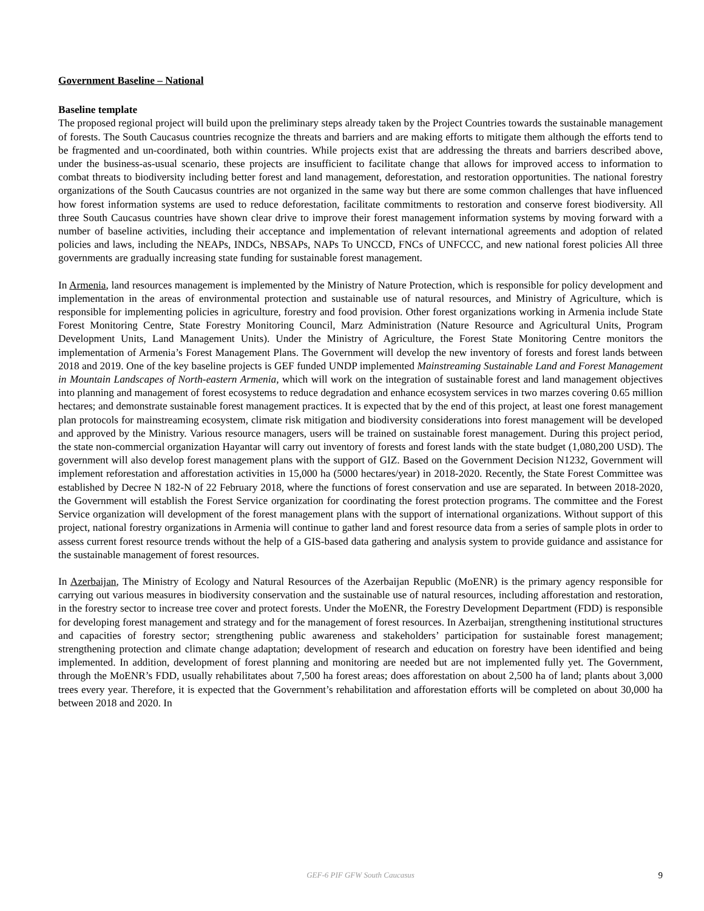Government Baseline – National
Baseline template
The proposed regional project will build upon the preliminary steps already taken by the Project Countries towards the sustainable management of forests. The South Caucasus countries recognize the threats and barriers and are making efforts to mitigate them although the efforts tend to be fragmented and un-coordinated, both within countries. While projects exist that are addressing the threats and barriers described above, under the business-as-usual scenario, these projects are insufficient to facilitate change that allows for improved access to information to combat threats to biodiversity including better forest and land management, deforestation, and restoration opportunities. The national forestry organizations of the South Caucasus countries are not organized in the same way but there are some common challenges that have influenced how forest information systems are used to reduce deforestation, facilitate commitments to restoration and conserve forest biodiversity. All three South Caucasus countries have shown clear drive to improve their forest management information systems by moving forward with a number of baseline activities, including their acceptance and implementation of relevant international agreements and adoption of related policies and laws, including the NEAPs, INDCs, NBSAPs, NAPs To UNCCD, FNCs of UNFCCC, and new national forest policies All three governments are gradually increasing state funding for sustainable forest management.
In Armenia, land resources management is implemented by the Ministry of Nature Protection, which is responsible for policy development and implementation in the areas of environmental protection and sustainable use of natural resources, and Ministry of Agriculture, which is responsible for implementing policies in agriculture, forestry and food provision. Other forest organizations working in Armenia include State Forest Monitoring Centre, State Forestry Monitoring Council, Marz Administration (Nature Resource and Agricultural Units, Program Development Units, Land Management Units). Under the Ministry of Agriculture, the Forest State Monitoring Centre monitors the implementation of Armenia’s Forest Management Plans. The Government will develop the new inventory of forests and forest lands between 2018 and 2019. One of the key baseline projects is GEF funded UNDP implemented Mainstreaming Sustainable Land and Forest Management in Mountain Landscapes of North-eastern Armenia, which will work on the integration of sustainable forest and land management objectives into planning and management of forest ecosystems to reduce degradation and enhance ecosystem services in two marzes covering 0.65 million hectares; and demonstrate sustainable forest management practices. It is expected that by the end of this project, at least one forest management plan protocols for mainstreaming ecosystem, climate risk mitigation and biodiversity considerations into forest management will be developed and approved by the Ministry. Various resource managers, users will be trained on sustainable forest management. During this project period, the state non-commercial organization Hayantar will carry out inventory of forests and forest lands with the state budget (1,080,200 USD). The government will also develop forest management plans with the support of GIZ. Based on the Government Decision N1232, Government will implement reforestation and afforestation activities in 15,000 ha (5000 hectares/year) in 2018-2020. Recently, the State Forest Committee was established by Decree N 182-N of 22 February 2018, where the functions of forest conservation and use are separated. In between 2018-2020, the Government will establish the Forest Service organization for coordinating the forest protection programs. The committee and the Forest Service organization will development of the forest management plans with the support of international organizations. Without support of this project, national forestry organizations in Armenia will continue to gather land and forest resource data from a series of sample plots in order to assess current forest resource trends without the help of a GIS-based data gathering and analysis system to provide guidance and assistance for the sustainable management of forest resources.
In Azerbaijan, The Ministry of Ecology and Natural Resources of the Azerbaijan Republic (MoENR) is the primary agency responsible for carrying out various measures in biodiversity conservation and the sustainable use of natural resources, including afforestation and restoration, in the forestry sector to increase tree cover and protect forests. Under the MoENR, the Forestry Development Department (FDD) is responsible for developing forest management and strategy and for the management of forest resources. In Azerbaijan, strengthening institutional structures and capacities of forestry sector; strengthening public awareness and stakeholders’ participation for sustainable forest management; strengthening protection and climate change adaptation; development of research and education on forestry have been identified and being implemented. In addition, development of forest planning and monitoring are needed but are not implemented fully yet. The Government, through the MoENR’s FDD, usually rehabilitates about 7,500 ha forest areas; does afforestation on about 2,500 ha of land; plants about 3,000 trees every year. Therefore, it is expected that the Government’s rehabilitation and afforestation efforts will be completed on about 30,000 ha between 2018 and 2020. In
GEF-6 PIF GFW South Caucasus
9